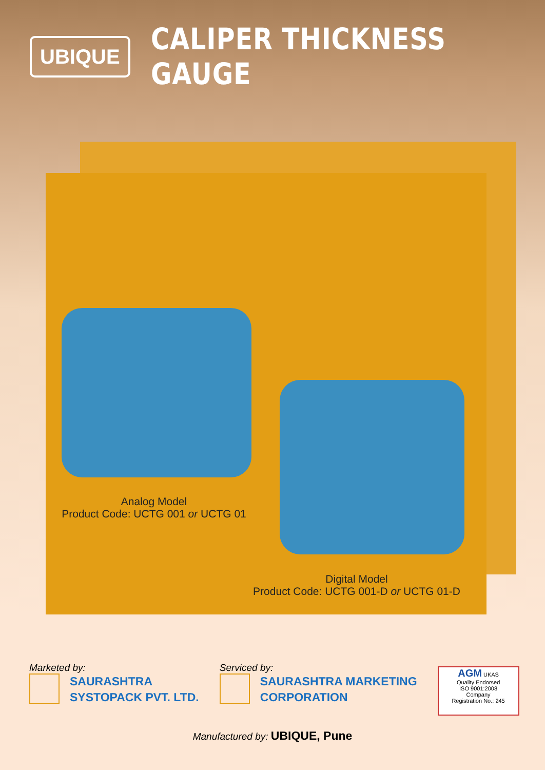UBIQUE
CALIPER THICKNESS GAUGE
Analog Model
Product Code: UCTG 001 or UCTG 01
Digital Model
Product Code: UCTG 001-D or UCTG 01-D
Marketed by:
SAURASHTRA
SYSTOPACK PVT. LTD.
Serviced by:
SAURASHTRA MARKETING
CORPORATION
AGM UKAS
Quality Endorsed
ISO 9001:2008
Company
Registration No.: 245
Manufactured by: UBIQUE, Pune